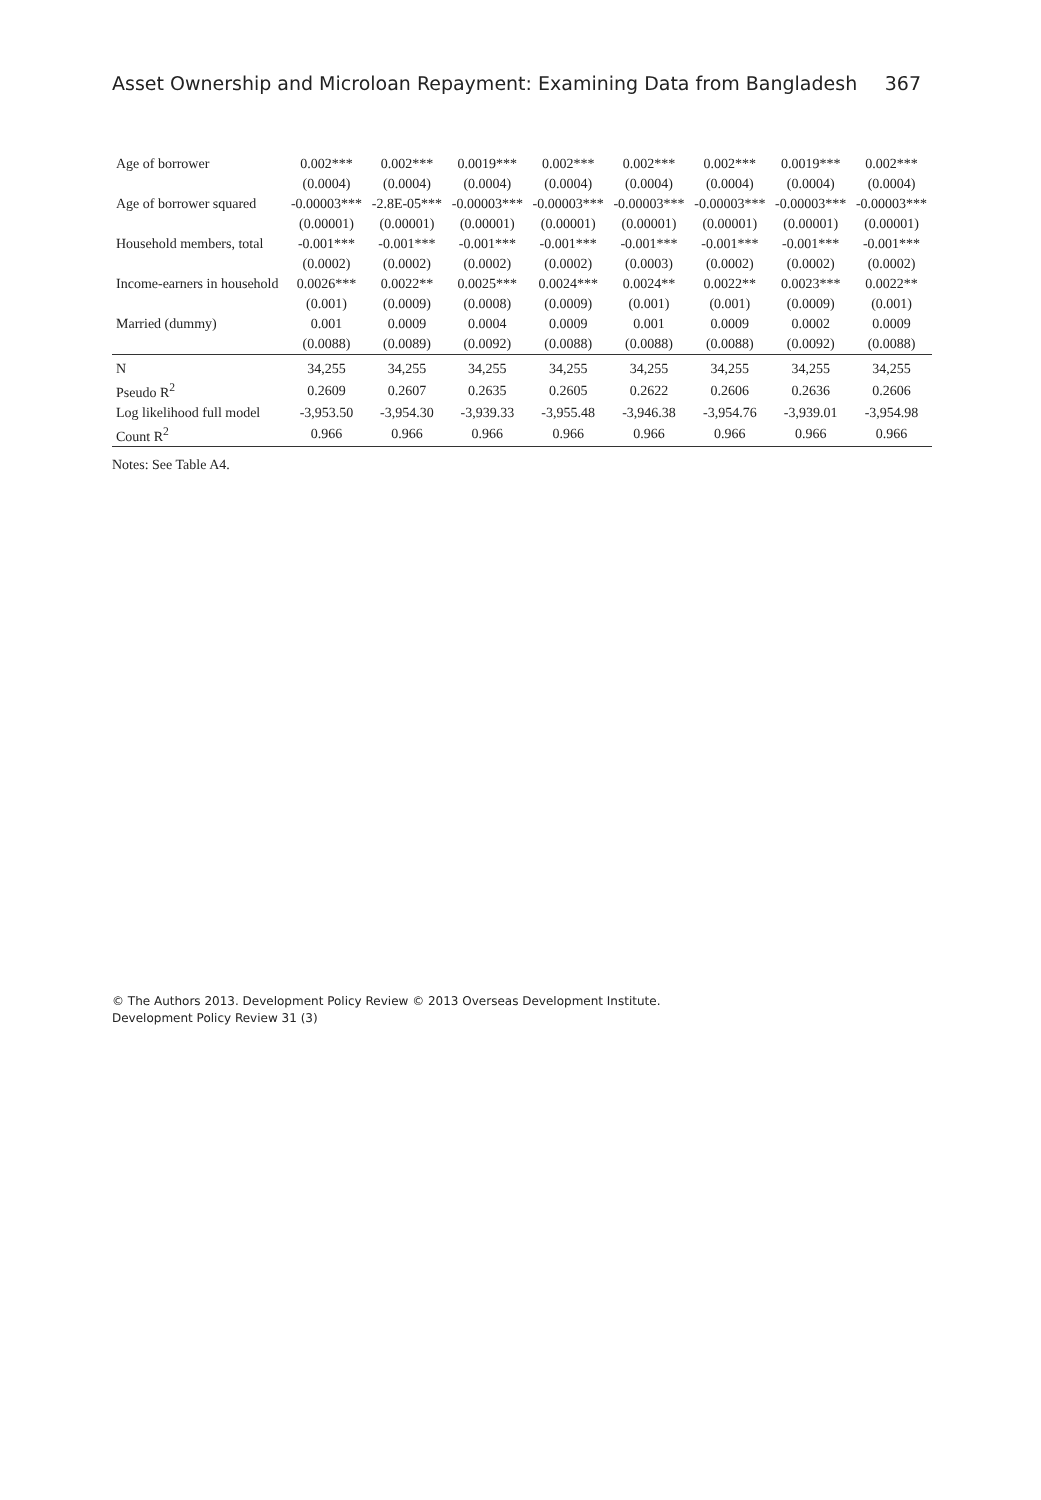Asset Ownership and Microloan Repayment: Examining Data from Bangladesh 367
| Age of borrower | 0.002*** | 0.002*** | 0.0019*** | 0.002*** | 0.002*** | 0.002*** | 0.0019*** | 0.002*** |
| | (0.0004) | (0.0004) | (0.0004) | (0.0004) | (0.0004) | (0.0004) | (0.0004) | (0.0004) |
| Age of borrower squared | -0.00003*** | -2.8E-05*** | -0.00003*** | -0.00003*** | -0.00003*** | -0.00003*** | -0.00003*** | -0.00003*** |
| | (0.00001) | (0.00001) | (0.00001) | (0.00001) | (0.00001) | (0.00001) | (0.00001) | (0.00001) |
| Household members, total | -0.001*** | -0.001*** | -0.001*** | -0.001*** | -0.001*** | -0.001*** | -0.001*** | -0.001*** |
| | (0.0002) | (0.0002) | (0.0002) | (0.0002) | (0.0003) | (0.0002) | (0.0002) | (0.0002) |
| Income-earners in household | 0.0026*** | 0.0022** | 0.0025*** | 0.0024*** | 0.0024** | 0.0022** | 0.0023*** | 0.0022** |
| | (0.001) | (0.0009) | (0.0008) | (0.0009) | (0.001) | (0.001) | (0.0009) | (0.001) |
| Married (dummy) | 0.001 | 0.0009 | 0.0004 | 0.0009 | 0.001 | 0.0009 | 0.0002 | 0.0009 |
| | (0.0088) | (0.0089) | (0.0092) | (0.0088) | (0.0088) | (0.0088) | (0.0092) | (0.0088) |
| N | 34,255 | 34,255 | 34,255 | 34,255 | 34,255 | 34,255 | 34,255 | 34,255 |
| Pseudo R<sup>2</sup> | 0.2609 | 0.2607 | 0.2635 | 0.2605 | 0.2622 | 0.2606 | 0.2636 | 0.2606 |
| Log likelihood full model | -3,953.50 | -3,954.30 | -3,939.33 | -3,955.48 | -3,946.38 | -3,954.76 | -3,939.01 | -3,954.98 |
| Count R<sup>2</sup> | 0.966 | 0.966 | 0.966 | 0.966 | 0.966 | 0.966 | 0.966 | 0.966 |
Notes: See Table A4.
© The Authors 2013. Development Policy Review © 2013 Overseas Development Institute.
Development Policy Review 31 (3)